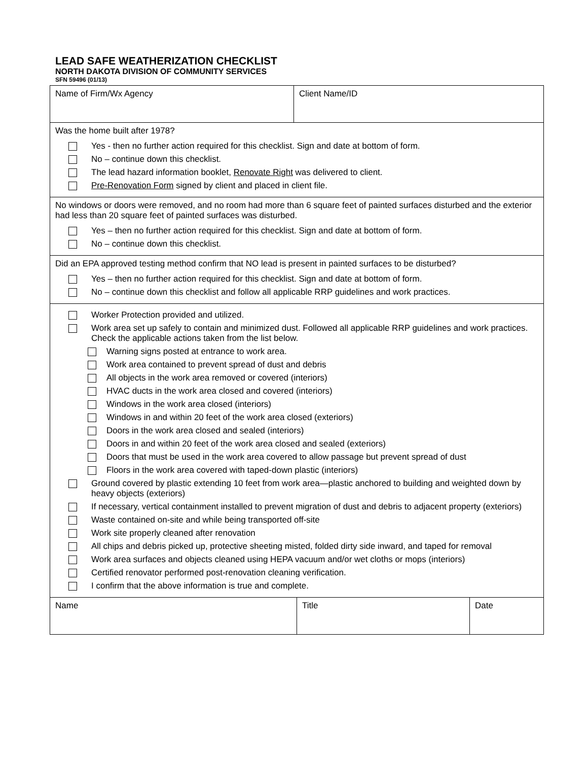LEAD SAFE WEATHERIZATION CHECKLIST
NORTH DAKOTA DIVISION OF COMMUNITY SERVICES
SFN 59496 (01/13)
| Name of Firm/Wx Agency | Client Name/ID |
| Was the home built after 1978? Yes - then no further action required for this checklist. Sign and date at bottom of form. No – continue down this checklist. The lead hazard information booklet, Renovate Right was delivered to client. Pre-Renovation Form signed by client and placed in client file. | |
| No windows or doors were removed, and no room had more than 6 square feet of painted surfaces disturbed and the exterior had less than 20 square feet of painted surfaces was disturbed. Yes – then no further action required for this checklist. Sign and date at bottom of form. No – continue down this checklist. | |
| Did an EPA approved testing method confirm that NO lead is present in painted surfaces to be disturbed? Yes – then no further action required for this checklist. Sign and date at bottom of form. No – continue down this checklist and follow all applicable RRP guidelines and work practices. | |
| Worker Protection provided and utilized. Work area set up safely to contain and minimized dust. Followed all applicable RRP guidelines and work practices. Check the applicable actions taken from the list below. Warning signs posted at entrance to work area. Work area contained to prevent spread of dust and debris All objects in the work area removed or covered (interiors) HVAC ducts in the work area closed and covered (interiors) Windows in the work area closed (interiors) Windows in and within 20 feet of the work area closed (exteriors) Doors in the work area closed and sealed (interiors) Doors in and within 20 feet of the work area closed and sealed (exteriors) Doors that must be used in the work area covered to allow passage but prevent spread of dust Floors in the work area covered with taped-down plastic (interiors) Ground covered by plastic extending 10 feet from work area—plastic anchored to building and weighted down by heavy objects (exteriors) If necessary, vertical containment installed to prevent migration of dust and debris to adjacent property (exteriors) Waste contained on-site and while being transported off-site Work site properly cleaned after renovation All chips and debris picked up, protective sheeting misted, folded dirty side inward, and taped for removal Work area surfaces and objects cleaned using HEPA vacuum and/or wet cloths or mops (interiors) Certified renovator performed post-renovation cleaning verification. I confirm that the above information is true and complete. | |
| Name | Title | Date |